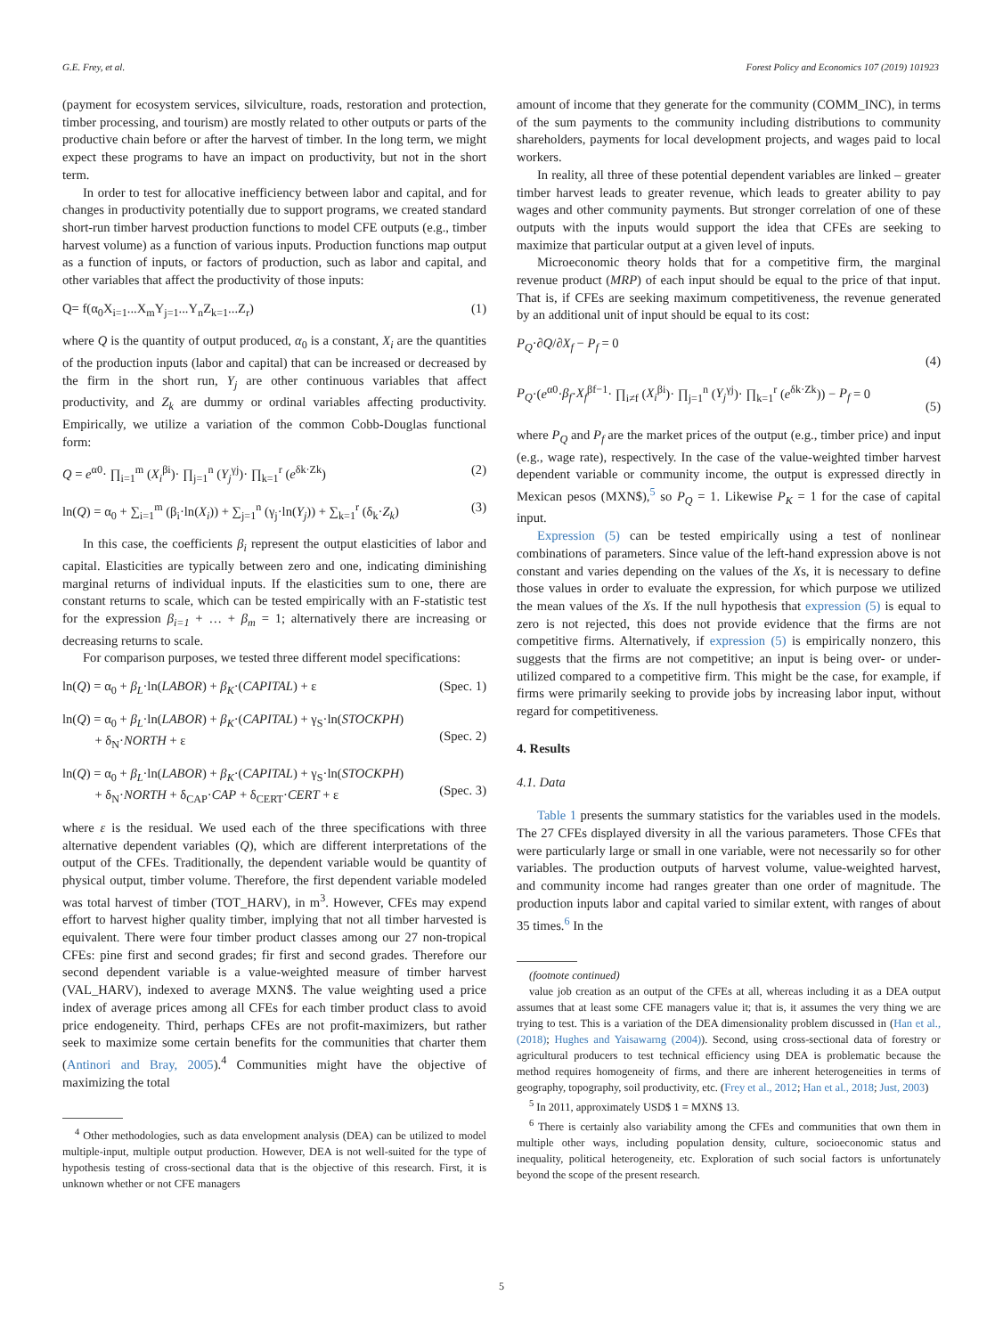G.E. Frey, et al. Forest Policy and Economics 107 (2019) 101923
(payment for ecosystem services, silviculture, roads, restoration and protection, timber processing, and tourism) are mostly related to other outputs or parts of the productive chain before or after the harvest of timber. In the long term, we might expect these programs to have an impact on productivity, but not in the short term.
In order to test for allocative inefficiency between labor and capital, and for changes in productivity potentially due to support programs, we created standard short-run timber harvest production functions to model CFE outputs (e.g., timber harvest volume) as a function of various inputs. Production functions map output as a function of inputs, or factors of production, such as labor and capital, and other variables that affect the productivity of those inputs:
Q= f(α<sub>0</sub>X<sub>i=1</sub>...X<sub>m</sub>Y<sub>j=1</sub>...Y<sub>n</sub>Z<sub>k=1</sub>...Z<sub>r</sub>) (1)
where Q is the quantity of output produced, α<sub>0</sub> is a constant, X<sub>i</sub> are the quantities of the production inputs (labor and capital) that can be increased or decreased by the firm in the short run, Y<sub>j</sub> are other continuous variables that affect productivity, and Z<sub>k</sub> are dummy or ordinal variables affecting productivity. Empirically, we utilize a variation of the common Cobb-Douglas functional form:
Q = e<sup>α0</sup>· ∏<sub>i=1</sub><sup>m</sup> (X<sub>i</sub><sup>βi</sup>)· ∏<sub>j=1</sub><sup>n</sup> (Y<sub>j</sub><sup>γj</sup>)· ∏<sub>k=1</sub><sup>r</sup> (e<sup>δk·Zk</sup>) (2)
ln(Q) = α<sub>0</sub> + ∑<sub>i=1</sub><sup>m</sup> (β<sub>i</sub>·ln(X<sub>i</sub>)) + ∑<sub>j=1</sub><sup>n</sup> (γ<sub>j</sub>·ln(Y<sub>j</sub>)) + ∑<sub>k=1</sub><sup>r</sup> (δ<sub>k</sub>·Z<sub>k</sub>) (3)
In this case, the coefficients β<sub>i</sub> represent the output elasticities of labor and capital. Elasticities are typically between zero and one, indicating diminishing marginal returns of individual inputs. If the elasticities sum to one, there are constant returns to scale, which can be tested empirically with an F-statistic test for the expression β<sub>i=1</sub> + … + β<sub>m</sub> = 1; alternatively there are increasing or decreasing returns to scale.
For comparison purposes, we tested three different model specifications:
ln(Q) = α<sub>0</sub> + β<sub>L</sub>·ln(LABOR) + β<sub>K</sub>·(CAPITAL) + ε (Spec. 1)
ln(Q) = α<sub>0</sub> + β<sub>L</sub>·ln(LABOR) + β<sub>K</sub>·(CAPITAL) + γ<sub>S</sub>·ln(STOCKPH)
+ δ<sub>N</sub>·NORTH + ε
(Spec. 2)
ln(Q) = α<sub>0</sub> + β<sub>L</sub>·ln(LABOR) + β<sub>K</sub>·(CAPITAL) + γ<sub>S</sub>·ln(STOCKPH)
+ δ<sub>N</sub>·NORTH + δ<sub>CAP</sub>·CAP + δ<sub>CERT</sub>·CERT + ε
(Spec. 3)
where ε is the residual. We used each of the three specifications with three alternative dependent variables (Q), which are different interpretations of the output of the CFEs. Traditionally, the dependent variable would be quantity of physical output, timber volume. Therefore, the first dependent variable modeled was total harvest of timber (TOT_HARV), in m<sup>3</sup>. However, CFEs may expend effort to harvest higher quality timber, implying that not all timber harvested is equivalent. There were four timber product classes among our 27 non-tropical CFEs: pine first and second grades; fir first and second grades. Therefore our second dependent variable is a value-weighted measure of timber harvest (VAL_HARV), indexed to average MXN$. The value weighting used a price index of average prices among all CFEs for each timber product class to avoid price endogeneity. Third, perhaps CFEs are not profit-maximizers, but rather seek to maximize some certain benefits for the communities that charter them (Antinori and Bray, 2005).<sup>4</sup> Communities might have the objective of maximizing the total
<sup>4</sup> Other methodologies, such as data envelopment analysis (DEA) can be utilized to model multiple-input, multiple output production. However, DEA is not well-suited for the type of hypothesis testing of cross-sectional data that is the objective of this research. First, it is unknown whether or not CFE managers
amount of income that they generate for the community (COMM_INC), in terms of the sum payments to the community including distributions to community shareholders, payments for local development projects, and wages paid to local workers.
In reality, all three of these potential dependent variables are linked – greater timber harvest leads to greater revenue, which leads to greater ability to pay wages and other community payments. But stronger correlation of one of these outputs with the inputs would support the idea that CFEs are seeking to maximize that particular output at a given level of inputs.
Microeconomic theory holds that for a competitive firm, the marginal revenue product (MRP) of each input should be equal to the price of that input. That is, if CFEs are seeking maximum competitiveness, the revenue generated by an additional unit of input should be equal to its cost:
P<sub>Q</sub>·∂Q/∂X<sub>f</sub> − P<sub>f</sub> = 0
(4)
P<sub>Q</sub>·(e<sup>α0</sup>·β<sub>f</sub>·X<sub>f</sub><sup>βf−1</sup>· ∏<sub>i≠f</sub> (X<sub>i</sub><sup>βi</sup>)· ∏<sub>j=1</sub><sup>n</sup> (Y<sub>j</sub><sup>γj</sup>)· ∏<sub>k=1</sub><sup>r</sup> (e<sup>δk·Zk</sup>)) − P<sub>f</sub> = 0
(5)
where P<sub>Q</sub> and P<sub>f</sub> are the market prices of the output (e.g., timber price) and input (e.g., wage rate), respectively. In the case of the value-weighted timber harvest dependent variable or community income, the output is expressed directly in Mexican pesos (MXN$),<sup>5</sup> so P<sub>Q</sub> = 1. Likewise P<sub>K</sub> = 1 for the case of capital input.
Expression (5) can be tested empirically using a test of nonlinear combinations of parameters. Since value of the left-hand expression above is not constant and varies depending on the values of the Xs, it is necessary to define those values in order to evaluate the expression, for which purpose we utilized the mean values of the Xs. If the null hypothesis that expression (5) is equal to zero is not rejected, this does not provide evidence that the firms are not competitive firms. Alternatively, if expression (5) is empirically nonzero, this suggests that the firms are not competitive; an input is being over- or under-utilized compared to a competitive firm. This might be the case, for example, if firms were primarily seeking to provide jobs by increasing labor input, without regard for competitiveness.
4. Results
4.1. Data
Table 1 presents the summary statistics for the variables used in the models. The 27 CFEs displayed diversity in all the various parameters. Those CFEs that were particularly large or small in one variable, were not necessarily so for other variables. The production outputs of harvest volume, value-weighted harvest, and community income had ranges greater than one order of magnitude. The production inputs labor and capital varied to similar extent, with ranges of about 35 times.<sup>6</sup> In the
(footnote continued)
value job creation as an output of the CFEs at all, whereas including it as a DEA output assumes that at least some CFE managers value it; that is, it assumes the very thing we are trying to test. This is a variation of the DEA dimensionality problem discussed in (Han et al., (2018); Hughes and Yaisawarng (2004)). Second, using cross-sectional data of forestry or agricultural producers to test technical efficiency using DEA is problematic because the method requires homogeneity of firms, and there are inherent heterogeneities in terms of geography, topography, soil productivity, etc. (Frey et al., 2012; Han et al., 2018; Just, 2003)
<sup>5</sup> In 2011, approximately USD$ 1 = MXN$ 13.
<sup>6</sup> There is certainly also variability among the CFEs and communities that own them in multiple other ways, including population density, culture, socioeconomic status and inequality, political heterogeneity, etc. Exploration of such social factors is unfortunately beyond the scope of the present research.
5